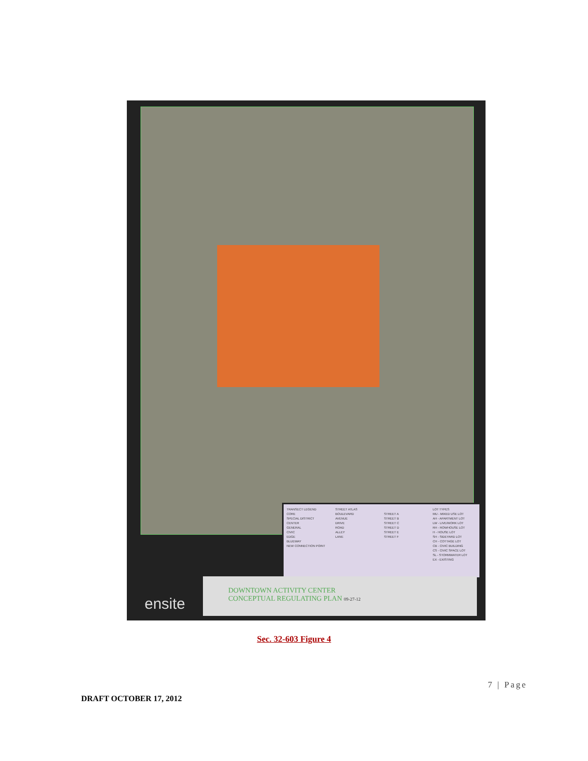TRANSECT LEGEND
CORE
SPECIAL DISTRICT
CENTER
GENERAL
CIVIC
EDGE
BLUEWAY
NEW CONNECTION POINT
STREET ATLAS
BOULEVARD
AVENUE
DRIVE
ROAD
ALLEY
LANE
STREET A
STREET B
STREET C
STREET D
STREET E
STREET F
LOT TYPES
MU - MIXED USE LOT
AH - APARTMENT LOT
LW - LIVE/WORK LOT
RH - ROWHOUSE LOT
H - HOUSE LOT
SH - SIDEYARD LOT
CH - COTTAGE LOT
CB - CIVIC BUILDING
CS - CIVIC SPACE LOT
SL - STORMWATER LOT
EX - EXISTING
ensite
DOWNTOWN ACTIVITY CENTER
CONCEPTUAL REGULATING PLAN 09-27-12
Sec. 32-603 Figure 4
7 | Page
DRAFT OCTOBER 17, 2012